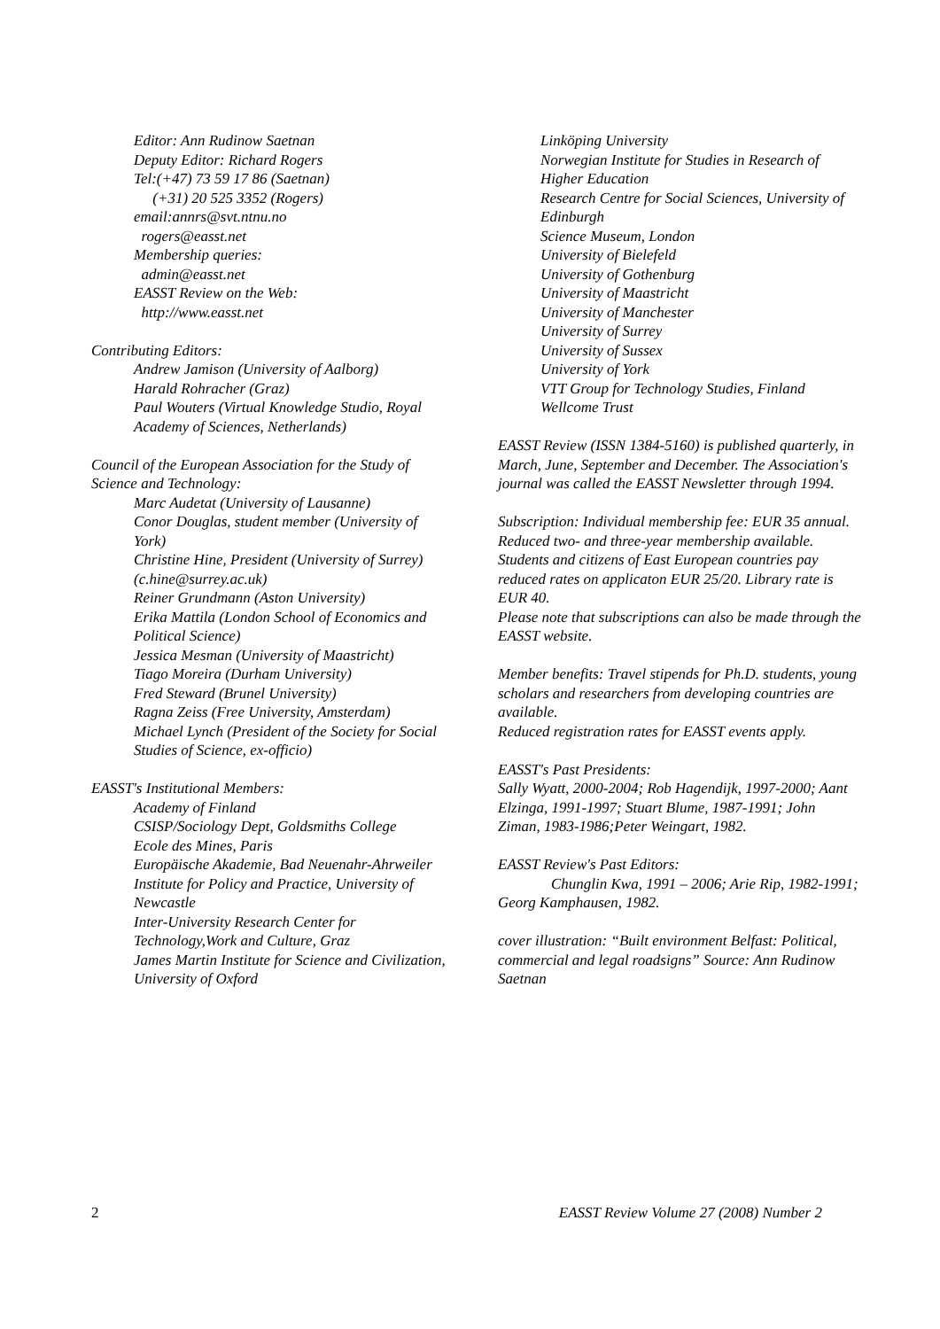Editor: Ann Rudinow Saetnan
Deputy Editor: Richard Rogers
Tel:(+47) 73 59 17 86 (Saetnan)
(+31) 20 525 3352 (Rogers)
email:annrs@svt.ntnu.no
rogers@easst.net
Membership queries:
admin@easst.net
EASST Review on the Web:
http://www.easst.net
Contributing Editors:
Andrew Jamison (University of Aalborg)
Harald Rohracher (Graz)
Paul Wouters (Virtual Knowledge Studio, Royal Academy of Sciences, Netherlands)
Council of the European Association for the Study of Science and Technology:
Marc Audetat (University of Lausanne)
Conor Douglas, student member (University of York)
Christine Hine, President (University of Surrey) (c.hine@surrey.ac.uk)
Reiner Grundmann (Aston University)
Erika Mattila (London School of Economics and Political Science)
Jessica Mesman (University of Maastricht)
Tiago Moreira (Durham University)
Fred Steward (Brunel University)
Ragna Zeiss (Free University, Amsterdam)
Michael Lynch (President of the Society for Social Studies of Science, ex-officio)
EASST's Institutional Members:
Academy of Finland
CSISP/Sociology Dept, Goldsmiths College
Ecole des Mines, Paris
Europäische Akademie, Bad Neuenahr-Ahrweiler
Institute for Policy and Practice, University of Newcastle
Inter-University Research Center for Technology,Work and Culture, Graz
James Martin Institute for Science and Civilization, University of Oxford
Linköping University
Norwegian Institute for Studies in Research of Higher Education
Research Centre for Social Sciences, University of Edinburgh
Science Museum, London
University of Bielefeld
University of Gothenburg
University of Maastricht
University of Manchester
University of Surrey
University of Sussex
University of York
VTT Group for Technology Studies, Finland
Wellcome Trust
EASST Review (ISSN 1384-5160) is published quarterly, in March, June, September and December. The Association's journal was called the EASST Newsletter through 1994.
Subscription: Individual membership fee: EUR 35 annual. Reduced two- and three-year membership available. Students and citizens of East European countries pay reduced rates on applicaton EUR 25/20. Library rate is EUR 40.
Please note that subscriptions can also be made through the EASST website.
Member benefits: Travel stipends for Ph.D. students, young scholars and researchers from developing countries are available.
Reduced registration rates for EASST events apply.
EASST's Past Presidents:
Sally Wyatt, 2000-2004; Rob Hagendijk, 1997-2000; Aant Elzinga, 1991-1997; Stuart Blume, 1987-1991; John Ziman, 1983-1986;Peter Weingart, 1982.
EASST Review's Past Editors:
Chunglin Kwa, 1991 – 2006; Arie Rip, 1982-1991; Georg Kamphausen, 1982.
cover illustration: “Built environment Belfast: Political, commercial and legal roadsigns” Source: Ann Rudinow Saetnan
2 EASST Review Volume 27 (2008) Number 2